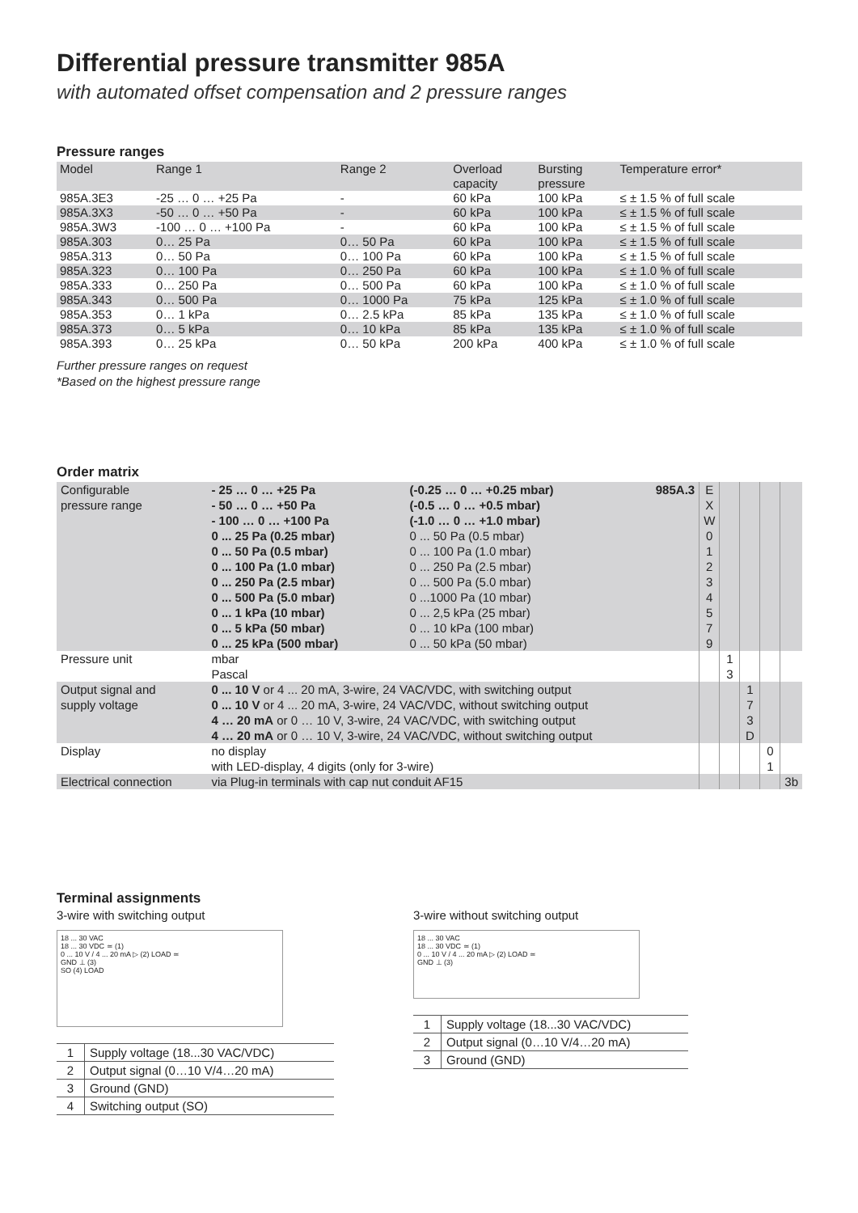Differential pressure transmitter 985A
with automated offset compensation and 2 pressure ranges
Pressure ranges
| Model | Range 1 | Range 2 | Overload capacity | Bursting pressure | Temperature error* |
| --- | --- | --- | --- | --- | --- |
| 985A.3E3 | -25 … 0 … +25 Pa | - | 60 kPa | 100 kPa | ≤ ± 1.5 % of full scale |
| 985A.3X3 | -50 … 0 … +50 Pa | - | 60 kPa | 100 kPa | ≤ ± 1.5 % of full scale |
| 985A.3W3 | -100 … 0 … +100 Pa | - | 60 kPa | 100 kPa | ≤ ± 1.5 % of full scale |
| 985A.303 | 0… 25 Pa | 0… 50 Pa | 60 kPa | 100 kPa | ≤ ± 1.5 % of full scale |
| 985A.313 | 0… 50 Pa | 0… 100 Pa | 60 kPa | 100 kPa | ≤ ± 1.5 % of full scale |
| 985A.323 | 0… 100 Pa | 0… 250 Pa | 60 kPa | 100 kPa | ≤ ± 1.0 % of full scale |
| 985A.333 | 0… 250 Pa | 0… 500 Pa | 60 kPa | 100 kPa | ≤ ± 1.0 % of full scale |
| 985A.343 | 0… 500 Pa | 0… 1000 Pa | 75 kPa | 125 kPa | ≤ ± 1.0 % of full scale |
| 985A.353 | 0… 1 kPa | 0… 2.5 kPa | 85 kPa | 135 kPa | ≤ ± 1.0 % of full scale |
| 985A.373 | 0… 5 kPa | 0… 10 kPa | 85 kPa | 135 kPa | ≤ ± 1.0 % of full scale |
| 985A.393 | 0… 25 kPa | 0… 50 kPa | 200 kPa | 400 kPa | ≤ ± 1.0 % of full scale |
Further pressure ranges on request
*Based on the highest pressure range
Order matrix
| Configurable pressure range | - 25 … 0 … +25 Pa - 50 … 0 … +50 Pa - 100 … 0 … +100 Pa 0 ... 25 Pa (0.25 mbar) 0 ... 50 Pa (0.5 mbar) 0 ... 100 Pa (1.0 mbar) 0 ... 250 Pa (2.5 mbar) 0 ... 500 Pa (5.0 mbar) 0 ... 1 kPa (10 mbar) 0 ... 5 kPa (50 mbar) 0 ... 25 kPa (500 mbar) | (-0.25 … 0 … +0.25 mbar) (-0.5 … 0 … +0.5 mbar) (-1.0 … 0 … +1.0 mbar) 0 ... 50 Pa (0.5 mbar) 0 ... 100 Pa (1.0 mbar) 0 ... 250 Pa (2.5 mbar) 0 ... 500 Pa (5.0 mbar) 0 ...1000 Pa (10 mbar) 0 ... 2,5 kPa (25 mbar) 0 ... 10 kPa (100 mbar) 0 ... 50 kPa (50 mbar) | 985A.3 | E X W 0 1 2 3 4 5 7 9 | | | | |
| Pressure unit | mbar Pascal | | | | 1 3 | | | |
| Output signal and supply voltage | 0 ... 10 V or 4 ... 20 mA, 3-wire, 24 VAC/VDC, with switching output 0 ... 10 V or 4 ... 20 mA, 3-wire, 24 VAC/VDC, without switching output 4 … 20 mA or 0 … 10 V, 3-wire, 24 VAC/VDC, with switching output 4 … 20 mA or 0 … 10 V, 3-wire, 24 VAC/VDC, without switching output | | | | | 1 7 3 D | | |
| Display | no display with LED-display, 4 digits (only for 3-wire) | | | | | | 0 1 | |
| Electrical connection | via Plug-in terminals with cap nut conduit AF15 | | | | | | | 3b |
Terminal assignments
3-wire with switching output
18 ... 30 VAC
18 ... 30 VDC ≃ (1)
0 ... 10 V / 4 ... 20 mA ▷ (2) LOAD ≃
GND ⊥ (3)
SO (4) LOAD
| 1 | Supply voltage (18...30 VAC/VDC) |
| 2 | Output signal (0…10 V/4…20 mA) |
| 3 | Ground (GND) |
| 4 | Switching output (SO) |
3-wire without switching output
18 ... 30 VAC
18 ... 30 VDC ≃ (1)
0 ... 10 V / 4 ... 20 mA ▷ (2) LOAD ≃
GND ⊥ (3)
| 1 | Supply voltage (18...30 VAC/VDC) |
| 2 | Output signal (0…10 V/4…20 mA) |
| 3 | Ground (GND) |